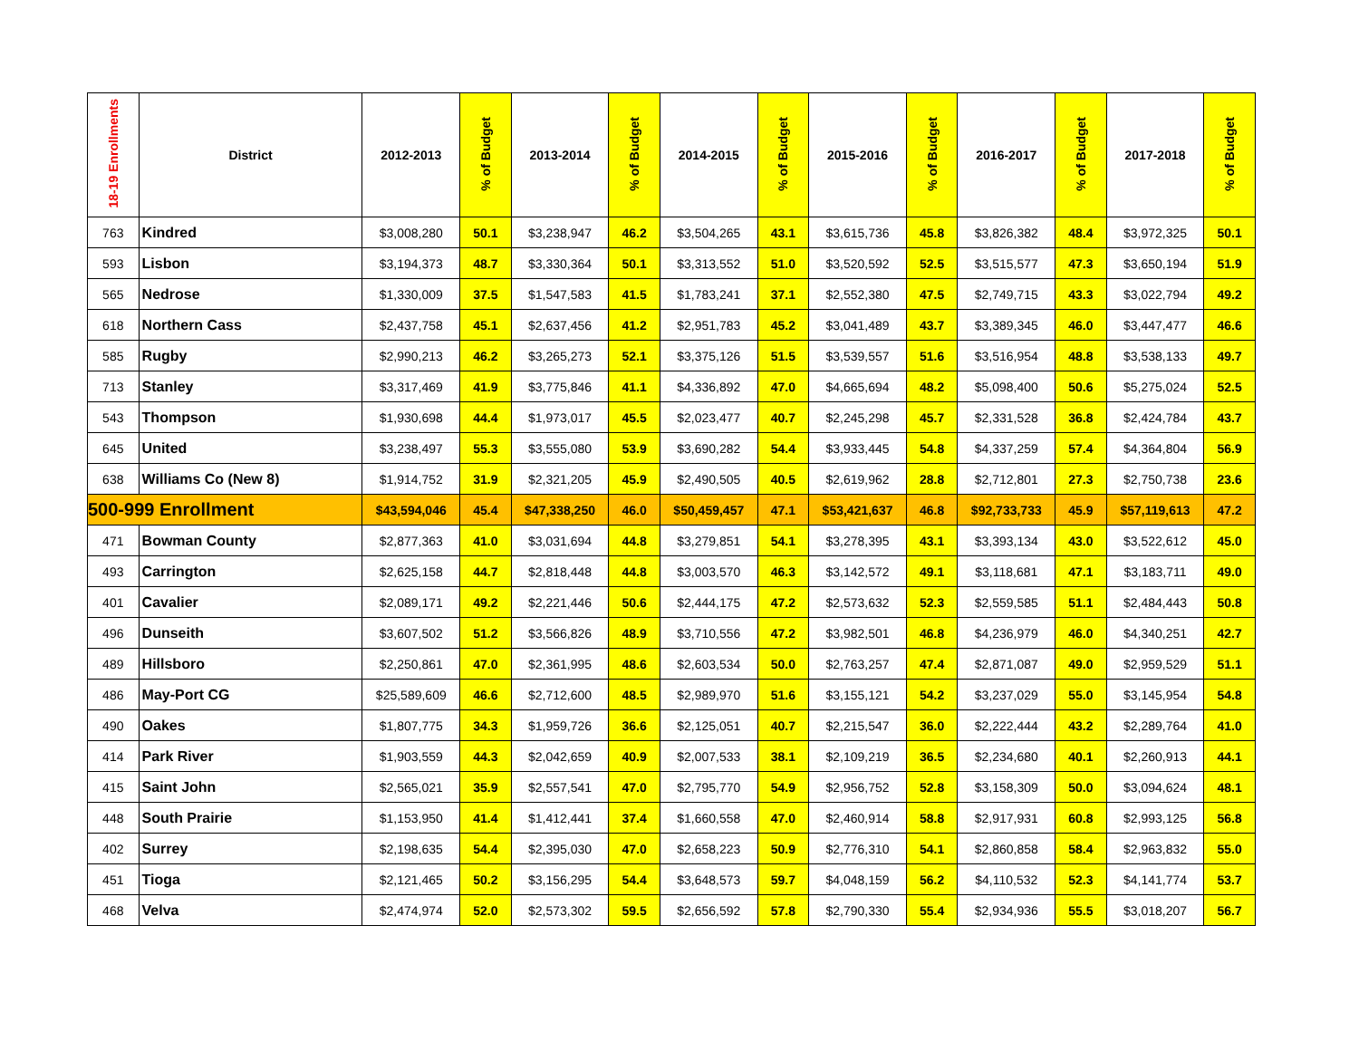| 18-19 Enrollments | District | 2012-2013 | % of Budget | 2013-2014 | % of Budget | 2014-2015 | % of Budget | 2015-2016 | % of Budget | 2016-2017 | % of Budget | 2017-2018 | % of Budget |
| --- | --- | --- | --- | --- | --- | --- | --- | --- | --- | --- | --- | --- | --- |
| 763 | Kindred | $3,008,280 | 50.1 | $3,238,947 | 46.2 | $3,504,265 | 43.1 | $3,615,736 | 45.8 | $3,826,382 | 48.4 | $3,972,325 | 50.1 |
| 593 | Lisbon | $3,194,373 | 48.7 | $3,330,364 | 50.1 | $3,313,552 | 51.0 | $3,520,592 | 52.5 | $3,515,577 | 47.3 | $3,650,194 | 51.9 |
| 565 | Nedrose | $1,330,009 | 37.5 | $1,547,583 | 41.5 | $1,783,241 | 37.1 | $2,552,380 | 47.5 | $2,749,715 | 43.3 | $3,022,794 | 49.2 |
| 618 | Northern Cass | $2,437,758 | 45.1 | $2,637,456 | 41.2 | $2,951,783 | 45.2 | $3,041,489 | 43.7 | $3,389,345 | 46.0 | $3,447,477 | 46.6 |
| 585 | Rugby | $2,990,213 | 46.2 | $3,265,273 | 52.1 | $3,375,126 | 51.5 | $3,539,557 | 51.6 | $3,516,954 | 48.8 | $3,538,133 | 49.7 |
| 713 | Stanley | $3,317,469 | 41.9 | $3,775,846 | 41.1 | $4,336,892 | 47.0 | $4,665,694 | 48.2 | $5,098,400 | 50.6 | $5,275,024 | 52.5 |
| 543 | Thompson | $1,930,698 | 44.4 | $1,973,017 | 45.5 | $2,023,477 | 40.7 | $2,245,298 | 45.7 | $2,331,528 | 36.8 | $2,424,784 | 43.7 |
| 645 | United | $3,238,497 | 55.3 | $3,555,080 | 53.9 | $3,690,282 | 54.4 | $3,933,445 | 54.8 | $4,337,259 | 57.4 | $4,364,804 | 56.9 |
| 638 | Williams Co (New 8) | $1,914,752 | 31.9 | $2,321,205 | 45.9 | $2,490,505 | 40.5 | $2,619,962 | 28.8 | $2,712,801 | 27.3 | $2,750,738 | 23.6 |
| 500-999 Enrollment | | $43,594,046 | 45.4 | $47,338,250 | 46.0 | $50,459,457 | 47.1 | $53,421,637 | 46.8 | $92,733,733 | 45.9 | $57,119,613 | 47.2 |
| 471 | Bowman County | $2,877,363 | 41.0 | $3,031,694 | 44.8 | $3,279,851 | 54.1 | $3,278,395 | 43.1 | $3,393,134 | 43.0 | $3,522,612 | 45.0 |
| 493 | Carrington | $2,625,158 | 44.7 | $2,818,448 | 44.8 | $3,003,570 | 46.3 | $3,142,572 | 49.1 | $3,118,681 | 47.1 | $3,183,711 | 49.0 |
| 401 | Cavalier | $2,089,171 | 49.2 | $2,221,446 | 50.6 | $2,444,175 | 47.2 | $2,573,632 | 52.3 | $2,559,585 | 51.1 | $2,484,443 | 50.8 |
| 496 | Dunseith | $3,607,502 | 51.2 | $3,566,826 | 48.9 | $3,710,556 | 47.2 | $3,982,501 | 46.8 | $4,236,979 | 46.0 | $4,340,251 | 42.7 |
| 489 | Hillsboro | $2,250,861 | 47.0 | $2,361,995 | 48.6 | $2,603,534 | 50.0 | $2,763,257 | 47.4 | $2,871,087 | 49.0 | $2,959,529 | 51.1 |
| 486 | May-Port CG | $25,589,609 | 46.6 | $2,712,600 | 48.5 | $2,989,970 | 51.6 | $3,155,121 | 54.2 | $3,237,029 | 55.0 | $3,145,954 | 54.8 |
| 490 | Oakes | $1,807,775 | 34.3 | $1,959,726 | 36.6 | $2,125,051 | 40.7 | $2,215,547 | 36.0 | $2,222,444 | 43.2 | $2,289,764 | 41.0 |
| 414 | Park River | $1,903,559 | 44.3 | $2,042,659 | 40.9 | $2,007,533 | 38.1 | $2,109,219 | 36.5 | $2,234,680 | 40.1 | $2,260,913 | 44.1 |
| 415 | Saint John | $2,565,021 | 35.9 | $2,557,541 | 47.0 | $2,795,770 | 54.9 | $2,956,752 | 52.8 | $3,158,309 | 50.0 | $3,094,624 | 48.1 |
| 448 | South Prairie | $1,153,950 | 41.4 | $1,412,441 | 37.4 | $1,660,558 | 47.0 | $2,460,914 | 58.8 | $2,917,931 | 60.8 | $2,993,125 | 56.8 |
| 402 | Surrey | $2,198,635 | 54.4 | $2,395,030 | 47.0 | $2,658,223 | 50.9 | $2,776,310 | 54.1 | $2,860,858 | 58.4 | $2,963,832 | 55.0 |
| 451 | Tioga | $2,121,465 | 50.2 | $3,156,295 | 54.4 | $3,648,573 | 59.7 | $4,048,159 | 56.2 | $4,110,532 | 52.3 | $4,141,774 | 53.7 |
| 468 | Velva | $2,474,974 | 52.0 | $2,573,302 | 59.5 | $2,656,592 | 57.8 | $2,790,330 | 55.4 | $2,934,936 | 55.5 | $3,018,207 | 56.7 |